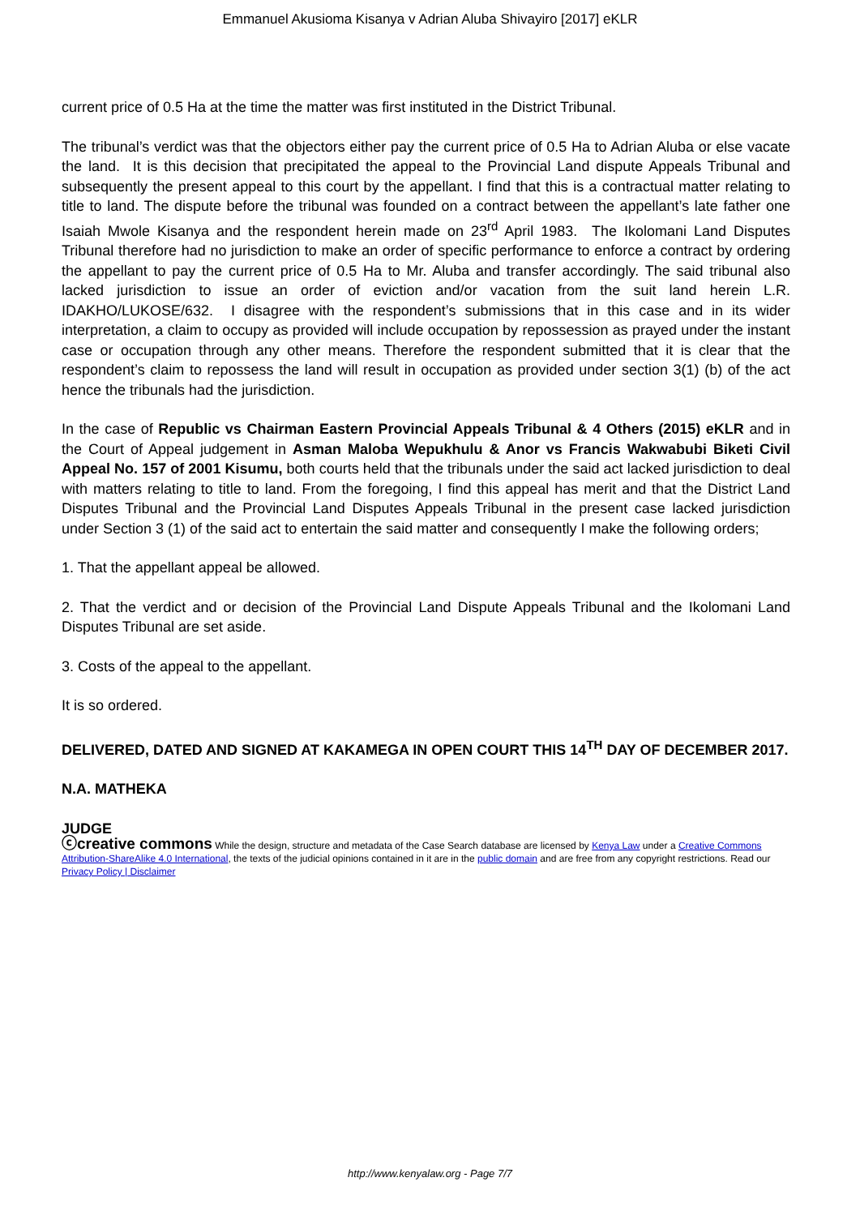Emmanuel Akusioma Kisanya v Adrian Aluba Shivayiro [2017] eKLR
current price of 0.5 Ha at the time the matter was first instituted in the District Tribunal.
The tribunal’s verdict was that the objectors either pay the current price of 0.5 Ha to Adrian Aluba or else vacate the land. It is this decision that precipitated the appeal to the Provincial Land dispute Appeals Tribunal and subsequently the present appeal to this court by the appellant. I find that this is a contractual matter relating to title to land. The dispute before the tribunal was founded on a contract between the appellant’s late father one Isaiah Mwole Kisanya and the respondent herein made on 23<sup>rd</sup> April 1983. The Ikolomani Land Disputes Tribunal therefore had no jurisdiction to make an order of specific performance to enforce a contract by ordering the appellant to pay the current price of 0.5 Ha to Mr. Aluba and transfer accordingly. The said tribunal also lacked jurisdiction to issue an order of eviction and/or vacation from the suit land herein L.R. IDAKHO/LUKOSE/632. I disagree with the respondent’s submissions that in this case and in its wider interpretation, a claim to occupy as provided will include occupation by repossession as prayed under the instant case or occupation through any other means. Therefore the respondent submitted that it is clear that the respondent’s claim to repossess the land will result in occupation as provided under section 3(1) (b) of the act hence the tribunals had the jurisdiction.
In the case of Republic vs Chairman Eastern Provincial Appeals Tribunal & 4 Others (2015) eKLR and in the Court of Appeal judgement in Asman Maloba Wepukhulu & Anor vs Francis Wakwabubi Biketi Civil Appeal No. 157 of 2001 Kisumu, both courts held that the tribunals under the said act lacked jurisdiction to deal with matters relating to title to land. From the foregoing, I find this appeal has merit and that the District Land Disputes Tribunal and the Provincial Land Disputes Appeals Tribunal in the present case lacked jurisdiction under Section 3 (1) of the said act to entertain the said matter and consequently I make the following orders;
1. That the appellant appeal be allowed.
2. That the verdict and or decision of the Provincial Land Dispute Appeals Tribunal and the Ikolomani Land Disputes Tribunal are set aside.
3. Costs of the appeal to the appellant.
It is so ordered.
DELIVERED, DATED AND SIGNED AT KAKAMEGA IN OPEN COURT THIS 14<sup>TH</sup> DAY OF DECEMBER 2017.
N.A. MATHEKA
JUDGE
ⓒcreative commons While the design, structure and metadata of the Case Search database are licensed by Kenya Law under a Creative Commons Attribution-ShareAlike 4.0 International, the texts of the judicial opinions contained in it are in the public domain and are free from any copyright restrictions. Read our Privacy Policy | Disclaimer
http://www.kenyalaw.org - Page 7/7